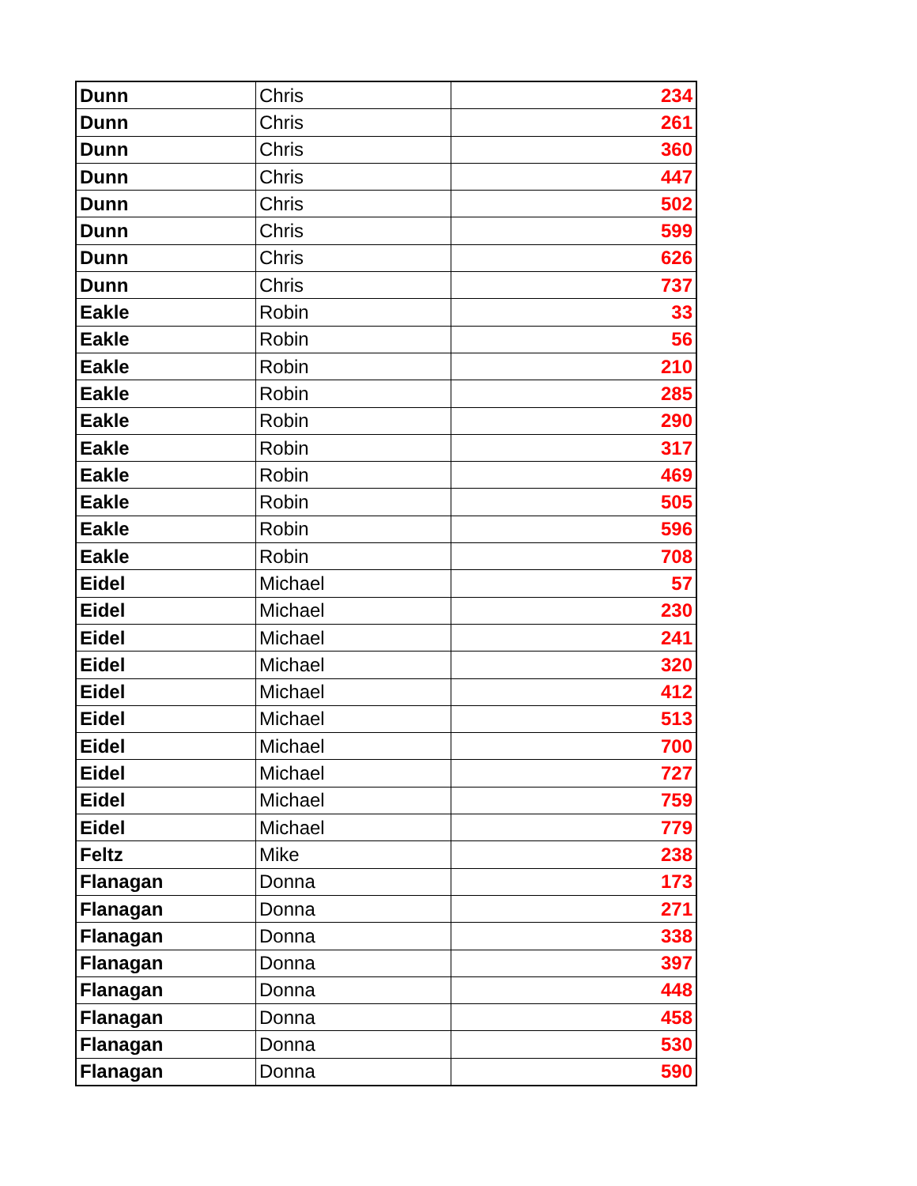| Dunn | Chris | 234 |
| Dunn | Chris | 261 |
| Dunn | Chris | 360 |
| Dunn | Chris | 447 |
| Dunn | Chris | 502 |
| Dunn | Chris | 599 |
| Dunn | Chris | 626 |
| Dunn | Chris | 737 |
| Eakle | Robin | 33 |
| Eakle | Robin | 56 |
| Eakle | Robin | 210 |
| Eakle | Robin | 285 |
| Eakle | Robin | 290 |
| Eakle | Robin | 317 |
| Eakle | Robin | 469 |
| Eakle | Robin | 505 |
| Eakle | Robin | 596 |
| Eakle | Robin | 708 |
| Eidel | Michael | 57 |
| Eidel | Michael | 230 |
| Eidel | Michael | 241 |
| Eidel | Michael | 320 |
| Eidel | Michael | 412 |
| Eidel | Michael | 513 |
| Eidel | Michael | 700 |
| Eidel | Michael | 727 |
| Eidel | Michael | 759 |
| Eidel | Michael | 779 |
| Feltz | Mike | 238 |
| Flanagan | Donna | 173 |
| Flanagan | Donna | 271 |
| Flanagan | Donna | 338 |
| Flanagan | Donna | 397 |
| Flanagan | Donna | 448 |
| Flanagan | Donna | 458 |
| Flanagan | Donna | 530 |
| Flanagan | Donna | 590 |